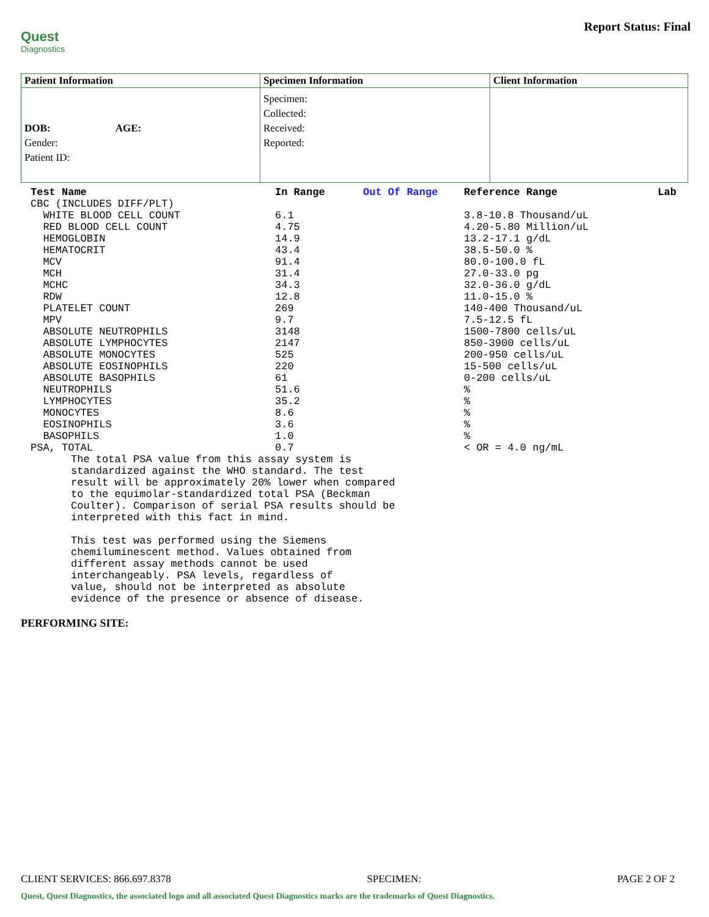Quest
Diagnostics
Report Status: Final
| Patient Information | Specimen Information | Client Information |
| --- | --- | --- |
| DOB: AGE: Gender: Patient ID: | Specimen: Collected: Received: Reported: | |
| Test Name | In Range | Out Of Range | Reference Range | Lab |
| --- | --- | --- | --- | --- |
| CBC (INCLUDES DIFF/PLT) | | | | |
| WHITE BLOOD CELL COUNT | 6.1 | | 3.8-10.8 Thousand/uL | |
| RED BLOOD CELL COUNT | 4.75 | | 4.20-5.80 Million/uL | |
| HEMOGLOBIN | 14.9 | | 13.2-17.1 g/dL | |
| HEMATOCRIT | 43.4 | | 38.5-50.0 % | |
| MCV | 91.4 | | 80.0-100.0 fL | |
| MCH | 31.4 | | 27.0-33.0 pg | |
| MCHC | 34.3 | | 32.0-36.0 g/dL | |
| RDW | 12.8 | | 11.0-15.0 % | |
| PLATELET COUNT | 269 | | 140-400 Thousand/uL | |
| MPV | 9.7 | | 7.5-12.5 fL | |
| ABSOLUTE NEUTROPHILS | 3148 | | 1500-7800 cells/uL | |
| ABSOLUTE LYMPHOCYTES | 2147 | | 850-3900 cells/uL | |
| ABSOLUTE MONOCYTES | 525 | | 200-950 cells/uL | |
| ABSOLUTE EOSINOPHILS | 220 | | 15-500 cells/uL | |
| ABSOLUTE BASOPHILS | 61 | | 0-200 cells/uL | |
| NEUTROPHILS | 51.6 | | % | |
| LYMPHOCYTES | 35.2 | | % | |
| MONOCYTES | 8.6 | | % | |
| EOSINOPHILS | 3.6 | | % | |
| BASOPHILS | 1.0 | | % | |
| PSA, TOTAL | 0.7 | | < OR = 4.0 ng/mL | |
The total PSA value from this assay system is standardized against the WHO standard. The test result will be approximately 20% lower when compared to the equimolar-standardized total PSA (Beckman Coulter). Comparison of serial PSA results should be interpreted with this fact in mind. This test was performed using the Siemens chemiluminescent method. Values obtained from different assay methods cannot be used interchangeably. PSA levels, regardless of value, should not be interpreted as absolute evidence of the presence or absence of disease.
PERFORMING SITE:
CLIENT SERVICES: 866.697.8378 SPECIMEN: PAGE 2 OF 2
Quest, Quest Diagnostics, the associated logo and all associated Quest Diagnostics marks are the trademarks of Quest Diagnostics.